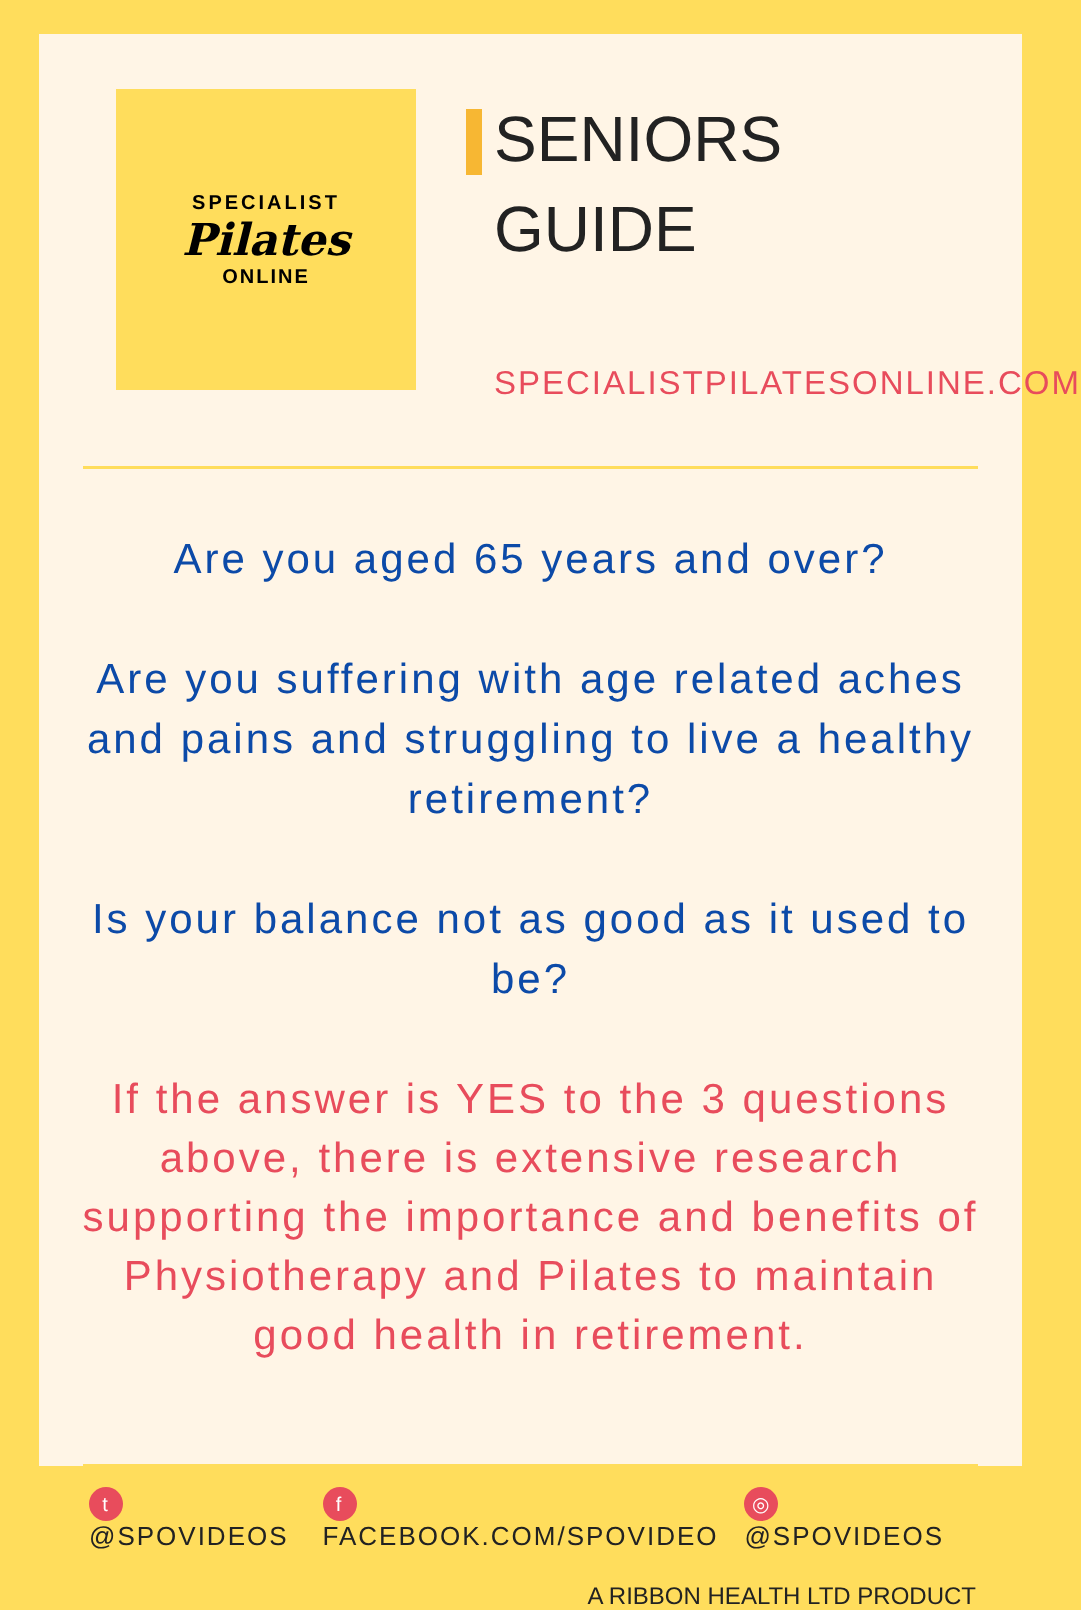SPECIALIST
Pilates
ONLINE
SENIORS
GUIDE
SPECIALISTPILATESONLINE.COM
Are you aged 65 years and over?
Are you suffering with age related aches and pains and struggling to live a healthy retirement?
Is your balance not as good as it used to be?
If the answer is YES to the 3 questions above, there is extensive research supporting the importance and benefits of Physiotherapy and Pilates to maintain good health in retirement.
t @SPOVIDEOS f FACEBOOK.COM/SPOVIDEO ◎ @SPOVIDEOS
A RIBBON HEALTH LTD PRODUCT